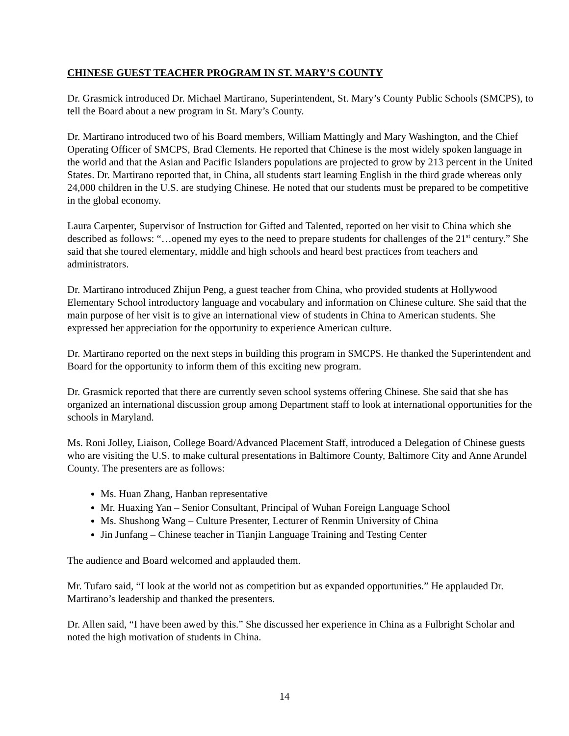CHINESE GUEST TEACHER PROGRAM IN ST. MARY’S COUNTY
Dr. Grasmick introduced Dr. Michael Martirano, Superintendent, St. Mary’s County Public Schools (SMCPS), to tell the Board about a new program in St. Mary’s County.
Dr. Martirano introduced two of his Board members, William Mattingly and Mary Washington, and the Chief Operating Officer of SMCPS, Brad Clements. He reported that Chinese is the most widely spoken language in the world and that the Asian and Pacific Islanders populations are projected to grow by 213 percent in the United States. Dr. Martirano reported that, in China, all students start learning English in the third grade whereas only 24,000 children in the U.S. are studying Chinese. He noted that our students must be prepared to be competitive in the global economy.
Laura Carpenter, Supervisor of Instruction for Gifted and Talented, reported on her visit to China which she described as follows: “…opened my eyes to the need to prepare students for challenges of the 21<sup>st</sup> century.” She said that she toured elementary, middle and high schools and heard best practices from teachers and administrators.
Dr. Martirano introduced Zhijun Peng, a guest teacher from China, who provided students at Hollywood Elementary School introductory language and vocabulary and information on Chinese culture. She said that the main purpose of her visit is to give an international view of students in China to American students. She expressed her appreciation for the opportunity to experience American culture.
Dr. Martirano reported on the next steps in building this program in SMCPS. He thanked the Superintendent and Board for the opportunity to inform them of this exciting new program.
Dr. Grasmick reported that there are currently seven school systems offering Chinese. She said that she has organized an international discussion group among Department staff to look at international opportunities for the schools in Maryland.
Ms. Roni Jolley, Liaison, College Board/Advanced Placement Staff, introduced a Delegation of Chinese guests who are visiting the U.S. to make cultural presentations in Baltimore County, Baltimore City and Anne Arundel County. The presenters are as follows:
Ms. Huan Zhang, Hanban representative
Mr. Huaxing Yan – Senior Consultant, Principal of Wuhan Foreign Language School
Ms. Shushong Wang – Culture Presenter, Lecturer of Renmin University of China
Jin Junfang – Chinese teacher in Tianjin Language Training and Testing Center
The audience and Board welcomed and applauded them.
Mr. Tufaro said, “I look at the world not as competition but as expanded opportunities.” He applauded Dr. Martirano’s leadership and thanked the presenters.
Dr. Allen said, “I have been awed by this.” She discussed her experience in China as a Fulbright Scholar and noted the high motivation of students in China.
14